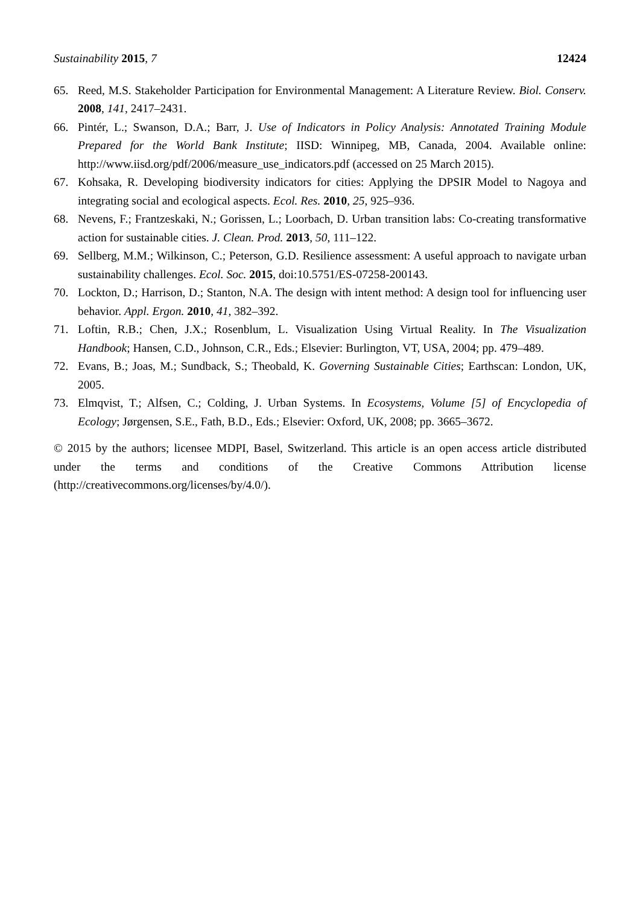Sustainability 2015, 7 12424
65. Reed, M.S. Stakeholder Participation for Environmental Management: A Literature Review. Biol. Conserv. 2008, 141, 2417–2431.
66. Pintér, L.; Swanson, D.A.; Barr, J. Use of Indicators in Policy Analysis: Annotated Training Module Prepared for the World Bank Institute; IISD: Winnipeg, MB, Canada, 2004. Available online: http://www.iisd.org/pdf/2006/measure_use_indicators.pdf (accessed on 25 March 2015).
67. Kohsaka, R. Developing biodiversity indicators for cities: Applying the DPSIR Model to Nagoya and integrating social and ecological aspects. Ecol. Res. 2010, 25, 925–936.
68. Nevens, F.; Frantzeskaki, N.; Gorissen, L.; Loorbach, D. Urban transition labs: Co-creating transformative action for sustainable cities. J. Clean. Prod. 2013, 50, 111–122.
69. Sellberg, M.M.; Wilkinson, C.; Peterson, G.D. Resilience assessment: A useful approach to navigate urban sustainability challenges. Ecol. Soc. 2015, doi:10.5751/ES-07258-200143.
70. Lockton, D.; Harrison, D.; Stanton, N.A. The design with intent method: A design tool for influencing user behavior. Appl. Ergon. 2010, 41, 382–392.
71. Loftin, R.B.; Chen, J.X.; Rosenblum, L. Visualization Using Virtual Reality. In The Visualization Handbook; Hansen, C.D., Johnson, C.R., Eds.; Elsevier: Burlington, VT, USA, 2004; pp. 479–489.
72. Evans, B.; Joas, M.; Sundback, S.; Theobald, K. Governing Sustainable Cities; Earthscan: London, UK, 2005.
73. Elmqvist, T.; Alfsen, C.; Colding, J. Urban Systems. In Ecosystems, Volume [5] of Encyclopedia of Ecology; Jørgensen, S.E., Fath, B.D., Eds.; Elsevier: Oxford, UK, 2008; pp. 3665–3672.
© 2015 by the authors; licensee MDPI, Basel, Switzerland. This article is an open access article distributed under the terms and conditions of the Creative Commons Attribution license (http://creativecommons.org/licenses/by/4.0/).